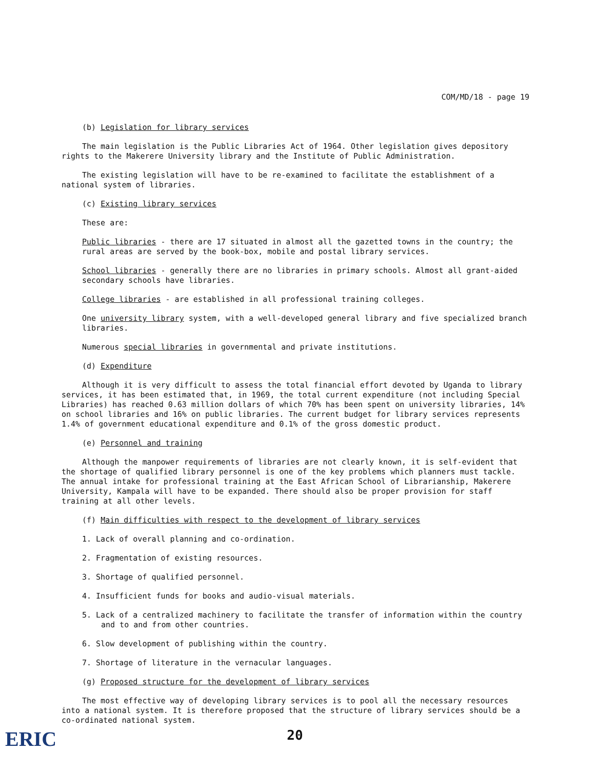COM/MD/18 - page 19
(b) Legislation for library services
The main legislation is the Public Libraries Act of 1964. Other legislation gives depository rights to the Makerere University library and the Institute of Public Administration.
The existing legislation will have to be re-examined to facilitate the establishment of a national system of libraries.
(c) Existing library services
These are:
Public libraries - there are 17 situated in almost all the gazetted towns in the country; the rural areas are served by the book-box, mobile and postal library services.
School libraries - generally there are no libraries in primary schools. Almost all grant-aided secondary schools have libraries.
College libraries - are established in all professional training colleges.
One university library system, with a well-developed general library and five specialized branch libraries.
Numerous special libraries in governmental and private institutions.
(d) Expenditure
Although it is very difficult to assess the total financial effort devoted by Uganda to library services, it has been estimated that, in 1969, the total current expenditure (not including Special Libraries) has reached 0.63 million dollars of which 70% has been spent on university libraries, 14% on school libraries and 16% on public libraries. The current budget for library services represents 1.4% of government educational expenditure and 0.1% of the gross domestic product.
(e) Personnel and training
Although the manpower requirements of libraries are not clearly known, it is self-evident that the shortage of qualified library personnel is one of the key problems which planners must tackle. The annual intake for professional training at the East African School of Librarianship, Makerere University, Kampala will have to be expanded. There should also be proper provision for staff training at all other levels.
(f) Main difficulties with respect to the development of library services
1. Lack of overall planning and co-ordination.
2. Fragmentation of existing resources.
3. Shortage of qualified personnel.
4. Insufficient funds for books and audio-visual materials.
5. Lack of a centralized machinery to facilitate the transfer of information within the country and to and from other countries.
6. Slow development of publishing within the country.
7. Shortage of literature in the vernacular languages.
(g) Proposed structure for the development of library services
The most effective way of developing library services is to pool all the necessary resources into a national system. It is therefore proposed that the structure of library services should be a co-ordinated national system.
20
ERIC